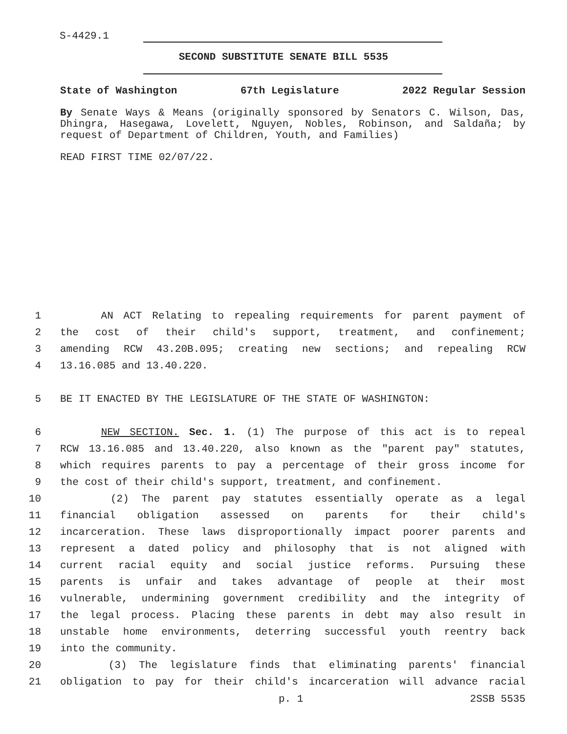S-4429.1
SECOND SUBSTITUTE SENATE BILL 5535
State of Washington 67th Legislature 2022 Regular Session
By Senate Ways & Means (originally sponsored by Senators C. Wilson, Das, Dhingra, Hasegawa, Lovelett, Nguyen, Nobles, Robinson, and Saldaña; by request of Department of Children, Youth, and Families)
READ FIRST TIME 02/07/22.
1 AN ACT Relating to repealing requirements for parent payment of
2 the cost of their child's support, treatment, and confinement;
3 amending RCW 43.20B.095; creating new sections; and repealing RCW
4 13.16.085 and 13.40.220.
5 BE IT ENACTED BY THE LEGISLATURE OF THE STATE OF WASHINGTON:
6 NEW SECTION. Sec. 1. (1) The purpose of this act is to repeal
7 RCW 13.16.085 and 13.40.220, also known as the "parent pay" statutes,
8 which requires parents to pay a percentage of their gross income for
9 the cost of their child's support, treatment, and confinement.
10 (2) The parent pay statutes essentially operate as a legal
11 financial obligation assessed on parents for their child's
12 incarceration. These laws disproportionally impact poorer parents and
13 represent a dated policy and philosophy that is not aligned with
14 current racial equity and social justice reforms. Pursuing these
15 parents is unfair and takes advantage of people at their most
16 vulnerable, undermining government credibility and the integrity of
17 the legal process. Placing these parents in debt may also result in
18 unstable home environments, deterring successful youth reentry back
19 into the community.
20 (3) The legislature finds that eliminating parents' financial
21 obligation to pay for their child's incarceration will advance racial
p. 1 2SSB 5535